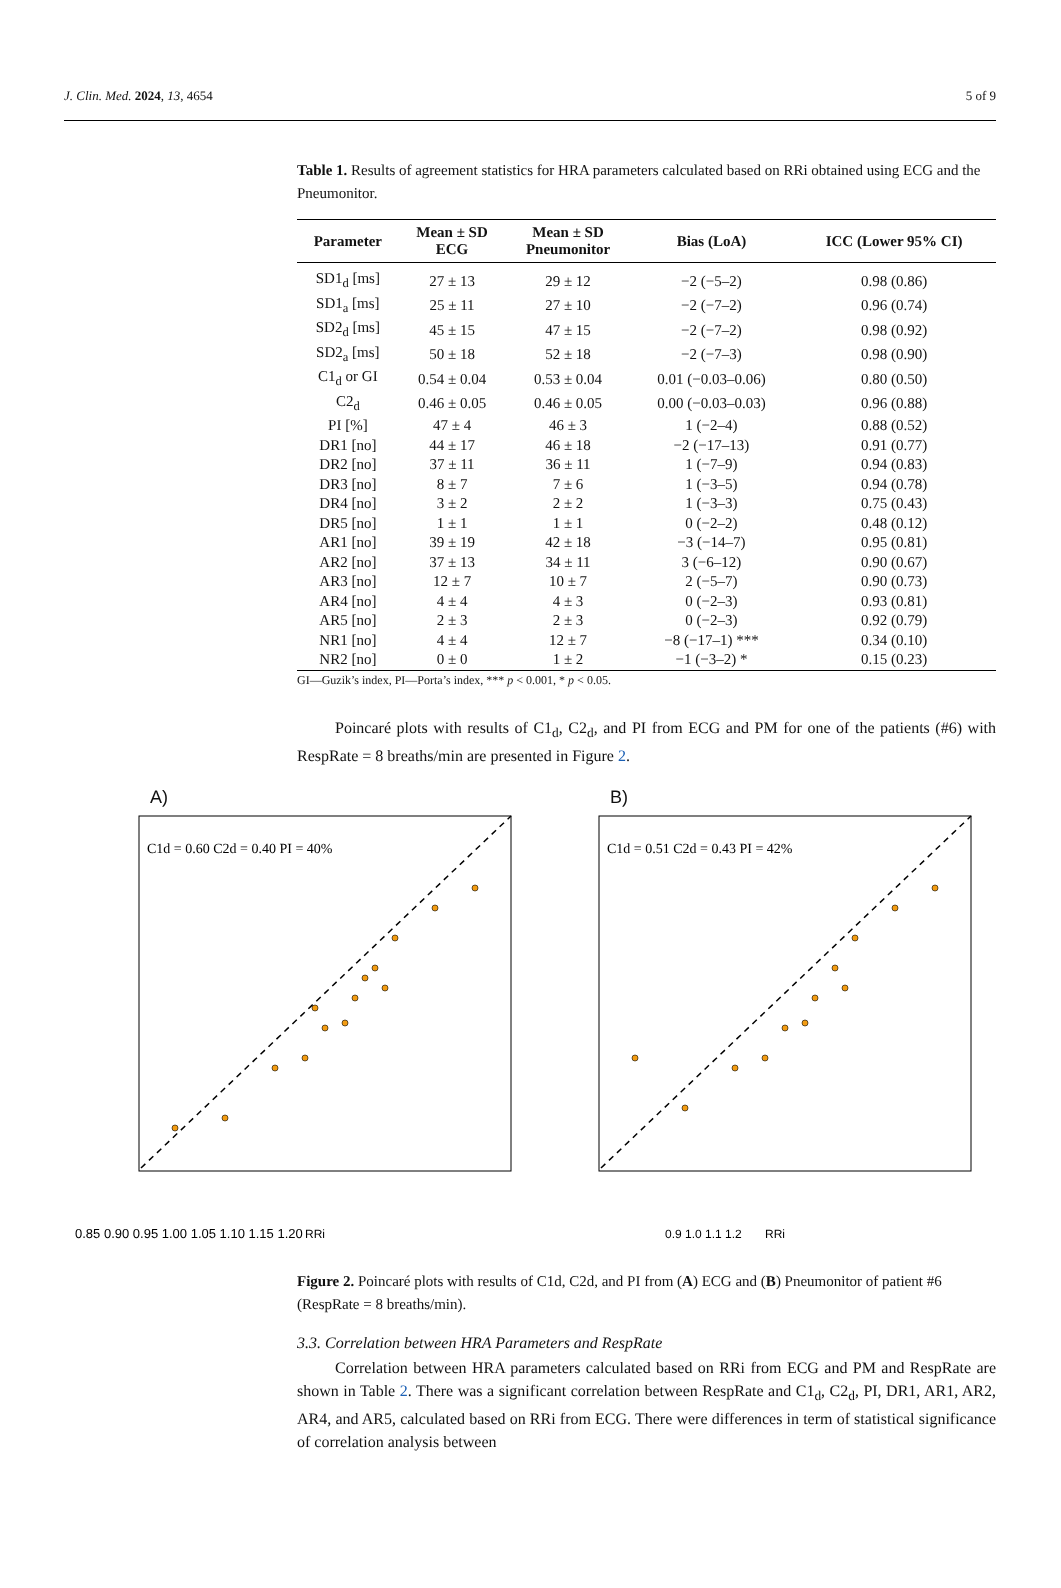J. Clin. Med. 2024, 13, 4654 5 of 9
Table 1. Results of agreement statistics for HRA parameters calculated based on RRi obtained using ECG and the Pneumonitor.
| Parameter | Mean ± SD ECG | Mean ± SD Pneumonitor | Bias (LoA) | ICC (Lower 95% CI) |
| --- | --- | --- | --- | --- |
| SD1<sub>d</sub> [ms] | 27 ± 13 | 29 ± 12 | −2 (−5–2) | 0.98 (0.86) |
| SD1<sub>a</sub> [ms] | 25 ± 11 | 27 ± 10 | −2 (−7–2) | 0.96 (0.74) |
| SD2<sub>d</sub> [ms] | 45 ± 15 | 47 ± 15 | −2 (−7–2) | 0.98 (0.92) |
| SD2<sub>a</sub> [ms] | 50 ± 18 | 52 ± 18 | −2 (−7–3) | 0.98 (0.90) |
| C1<sub>d</sub> or GI | 0.54 ± 0.04 | 0.53 ± 0.04 | 0.01 (−0.03–0.06) | 0.80 (0.50) |
| C2<sub>d</sub> | 0.46 ± 0.05 | 0.46 ± 0.05 | 0.00 (−0.03–0.03) | 0.96 (0.88) |
| PI [%] | 47 ± 4 | 46 ± 3 | 1 (−2–4) | 0.88 (0.52) |
| DR1 [no] | 44 ± 17 | 46 ± 18 | −2 (−17–13) | 0.91 (0.77) |
| DR2 [no] | 37 ± 11 | 36 ± 11 | 1 (−7–9) | 0.94 (0.83) |
| DR3 [no] | 8 ± 7 | 7 ± 6 | 1 (−3–5) | 0.94 (0.78) |
| DR4 [no] | 3 ± 2 | 2 ± 2 | 1 (−3–3) | 0.75 (0.43) |
| DR5 [no] | 1 ± 1 | 1 ± 1 | 0 (−2–2) | 0.48 (0.12) |
| AR1 [no] | 39 ± 19 | 42 ± 18 | −3 (−14–7) | 0.95 (0.81) |
| AR2 [no] | 37 ± 13 | 34 ± 11 | 3 (−6–12) | 0.90 (0.67) |
| AR3 [no] | 12 ± 7 | 10 ± 7 | 2 (−5–7) | 0.90 (0.73) |
| AR4 [no] | 4 ± 4 | 4 ± 3 | 0 (−2–3) | 0.93 (0.81) |
| AR5 [no] | 2 ± 3 | 2 ± 3 | 0 (−2–3) | 0.92 (0.79) |
| NR1 [no] | 4 ± 4 | 12 ± 7 | −8 (−17–1) *** | 0.34 (0.10) |
| NR2 [no] | 0 ± 0 | 1 ± 2 | −1 (−3–2) * | 0.15 (0.23) |
GI—Guzik’s index, PI—Porta’s index, *** p < 0.001, * p < 0.05.
Poincaré plots with results of C1<sub>d</sub>, C2<sub>d</sub>, and PI from ECG and PM for one of the patients (#6) with RespRate = 8 breaths/min are presented in Figure 2.
A)
C1d = 0.60 C2d = 0.40 PI = 40%
0.85 0.90 0.95 1.00 1.05 1.10 1.15 1.20
RRi
B)
C1d = 0.51 C2d = 0.43 PI = 42%
0.9 1.0 1.1 1.2
RRi
Figure 2. Poincaré plots with results of C1d, C2d, and PI from (A) ECG and (B) Pneumonitor of patient #6 (RespRate = 8 breaths/min).
3.3. Correlation between HRA Parameters and RespRate
Correlation between HRA parameters calculated based on RRi from ECG and PM and RespRate are shown in Table 2. There was a significant correlation between RespRate and C1<sub>d</sub>, C2<sub>d</sub>, PI, DR1, AR1, AR2, AR4, and AR5, calculated based on RRi from ECG. There were differences in term of statistical significance of correlation analysis between